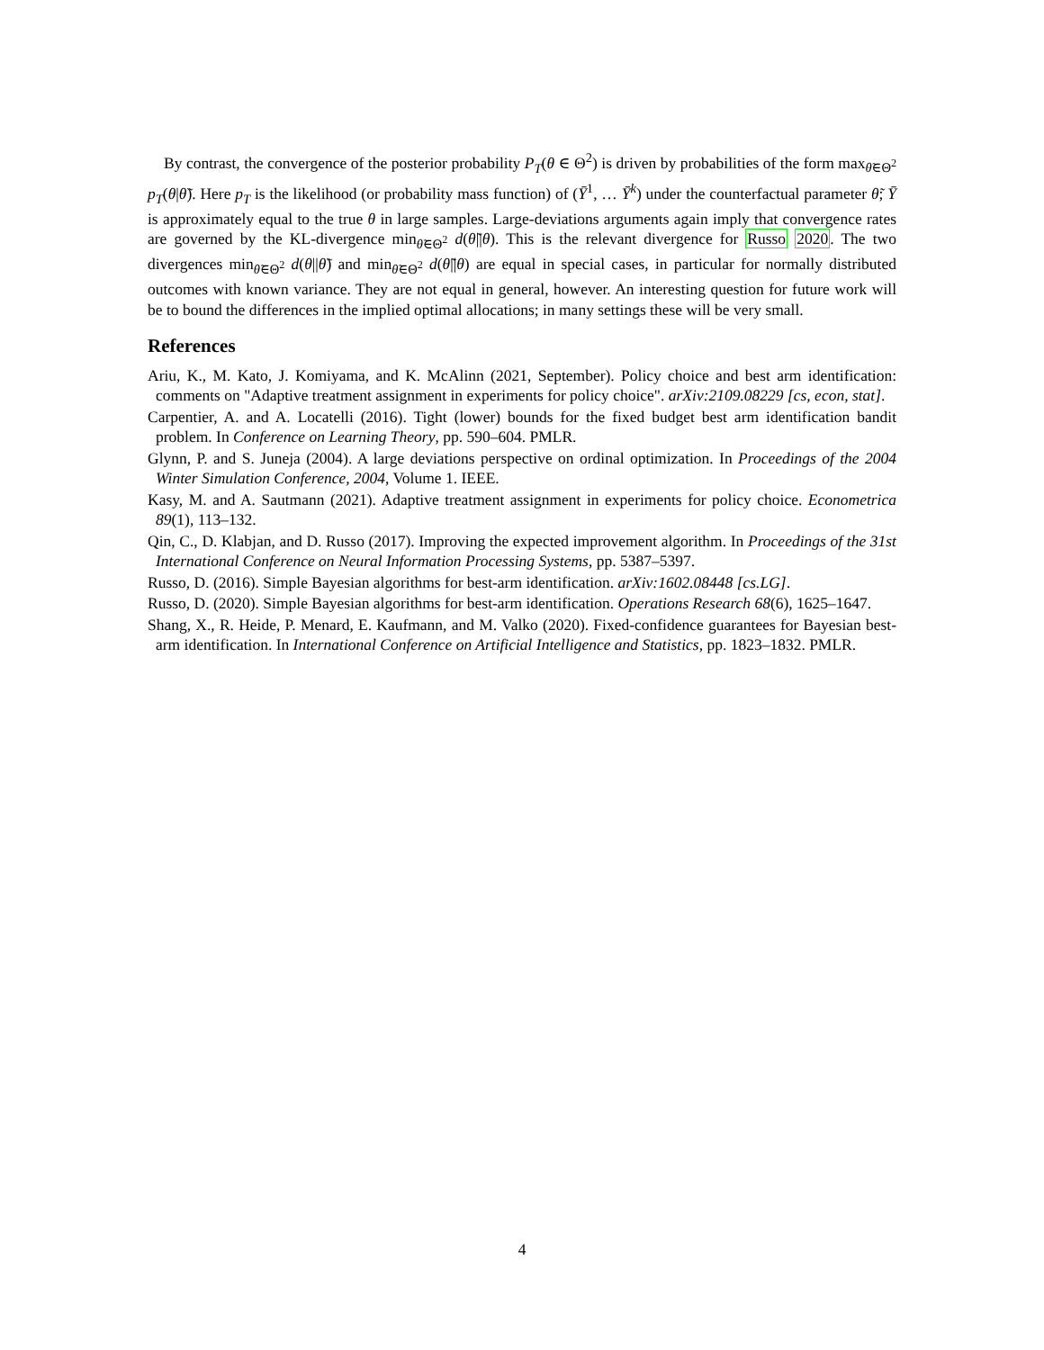By contrast, the convergence of the posterior probability P<sub>T</sub>(θ ∈ Θ<sup>2</sup>) is driven by probabilities of the form max<sub>θ̃∈Θ<sup>2</sup></sub> p<sub>T</sub>(θ|θ̃). Here p<sub>T</sub> is the likelihood (or probability mass function) of (Ȳ<sup>1</sup>, … Ȳ<sup>k</sup>) under the counterfactual parameter θ̃; Ȳ is approximately equal to the true θ in large samples. Large-deviations arguments again imply that convergence rates are governed by the KL-divergence min<sub>θ̃∈Θ<sup>2</sup></sub> d(θ̃||θ). This is the relevant divergence for Russo 2020. The two divergences min<sub>θ̃∈Θ<sup>2</sup></sub> d(θ||θ̃) and min<sub>θ̃∈Θ<sup>2</sup></sub> d(θ̃||θ) are equal in special cases, in particular for normally distributed outcomes with known variance. They are not equal in general, however. An interesting question for future work will be to bound the differences in the implied optimal allocations; in many settings these will be very small.
References
Ariu, K., M. Kato, J. Komiyama, and K. McAlinn (2021, September). Policy choice and best arm identification: comments on "Adaptive treatment assignment in experiments for policy choice". arXiv:2109.08229 [cs, econ, stat].
Carpentier, A. and A. Locatelli (2016). Tight (lower) bounds for the fixed budget best arm identification bandit problem. In Conference on Learning Theory, pp. 590–604. PMLR.
Glynn, P. and S. Juneja (2004). A large deviations perspective on ordinal optimization. In Proceedings of the 2004 Winter Simulation Conference, 2004, Volume 1. IEEE.
Kasy, M. and A. Sautmann (2021). Adaptive treatment assignment in experiments for policy choice. Econometrica 89(1), 113–132.
Qin, C., D. Klabjan, and D. Russo (2017). Improving the expected improvement algorithm. In Proceedings of the 31st International Conference on Neural Information Processing Systems, pp. 5387–5397.
Russo, D. (2016). Simple Bayesian algorithms for best-arm identification. arXiv:1602.08448 [cs.LG].
Russo, D. (2020). Simple Bayesian algorithms for best-arm identification. Operations Research 68(6), 1625–1647.
Shang, X., R. Heide, P. Menard, E. Kaufmann, and M. Valko (2020). Fixed-confidence guarantees for Bayesian best-arm identification. In International Conference on Artificial Intelligence and Statistics, pp. 1823–1832. PMLR.
4